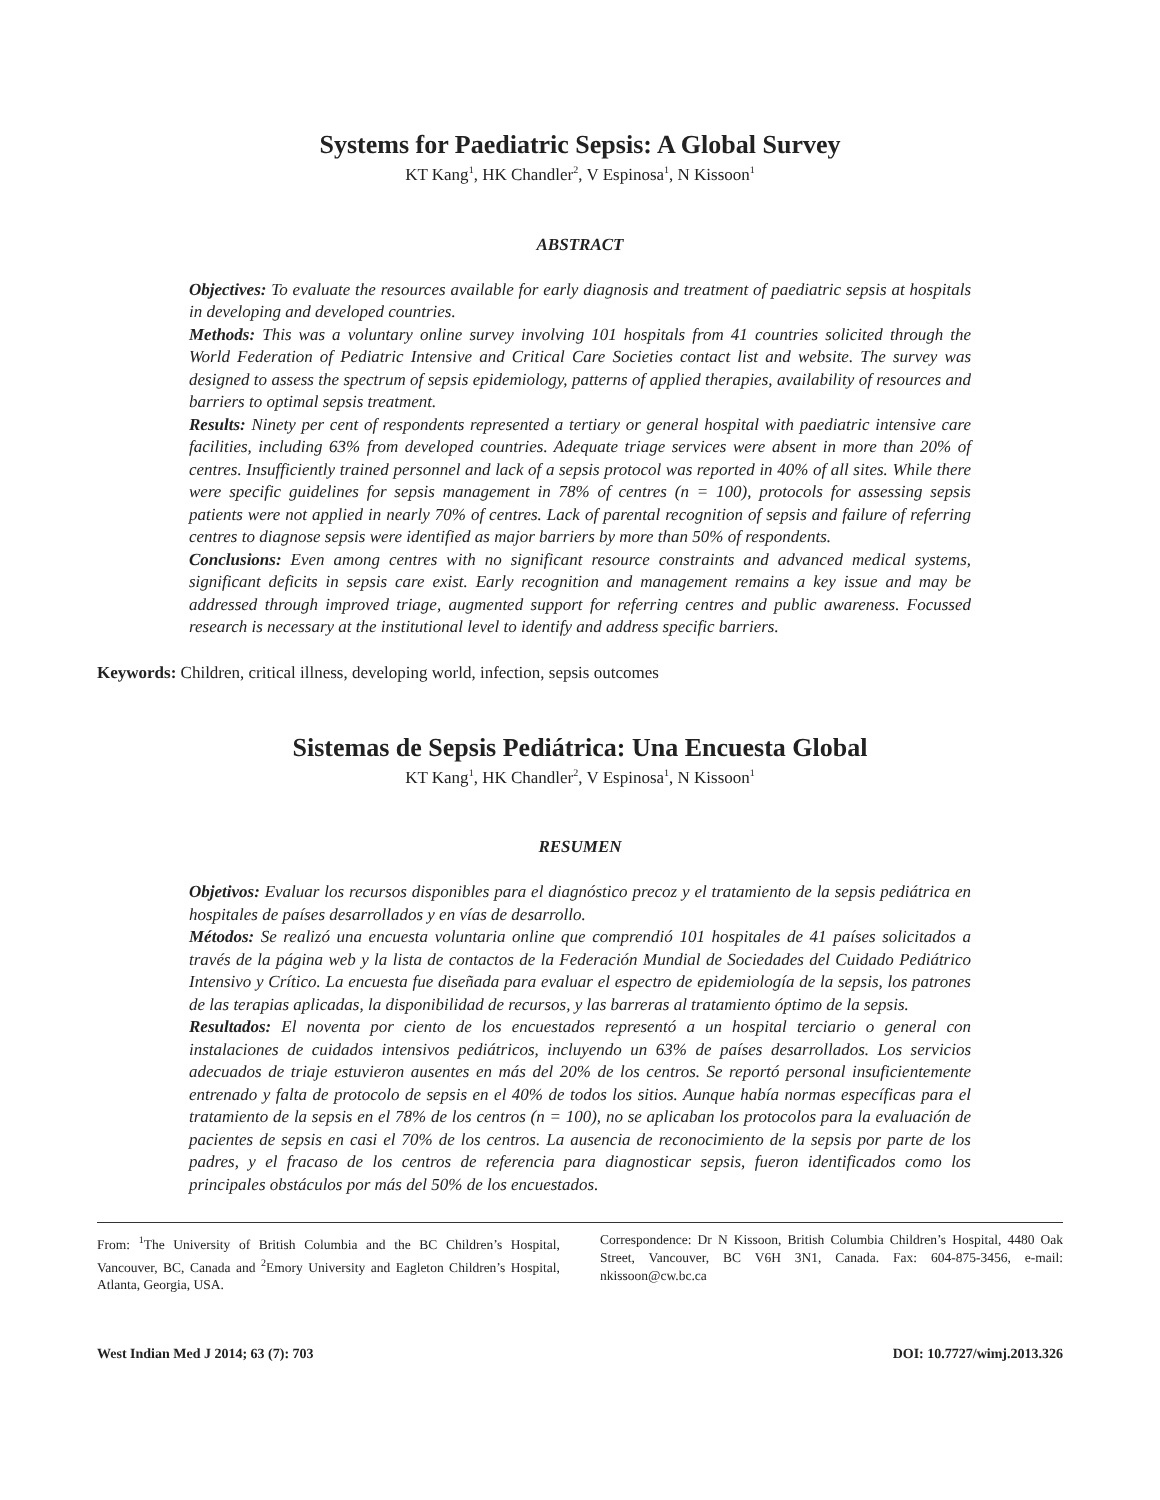Systems for Paediatric Sepsis: A Global Survey
KT Kang<sup>1</sup>, HK Chandler<sup>2</sup>, V Espinosa<sup>1</sup>, N Kissoon<sup>1</sup>
ABSTRACT
Objectives: To evaluate the resources available for early diagnosis and treatment of paediatric sepsis at hospitals in developing and developed countries.
Methods: This was a voluntary online survey involving 101 hospitals from 41 countries solicited through the World Federation of Pediatric Intensive and Critical Care Societies contact list and website. The survey was designed to assess the spectrum of sepsis epidemiology, patterns of applied therapies, availability of resources and barriers to optimal sepsis treatment.
Results: Ninety per cent of respondents represented a tertiary or general hospital with paediatric intensive care facilities, including 63% from developed countries. Adequate triage services were absent in more than 20% of centres. Insufficiently trained personnel and lack of a sepsis protocol was reported in 40% of all sites. While there were specific guidelines for sepsis management in 78% of centres (n = 100), protocols for assessing sepsis patients were not applied in nearly 70% of centres. Lack of parental recognition of sepsis and failure of referring centres to diagnose sepsis were identified as major barriers by more than 50% of respondents.
Conclusions: Even among centres with no significant resource constraints and advanced medical systems, significant deficits in sepsis care exist. Early recognition and management remains a key issue and may be addressed through improved triage, augmented support for referring centres and public awareness. Focussed research is necessary at the institutional level to identify and address specific barriers.
Keywords: Children, critical illness, developing world, infection, sepsis outcomes
Sistemas de Sepsis Pediátrica: Una Encuesta Global
KT Kang<sup>1</sup>, HK Chandler<sup>2</sup>, V Espinosa<sup>1</sup>, N Kissoon<sup>1</sup>
RESUMEN
Objetivos: Evaluar los recursos disponibles para el diagnóstico precoz y el tratamiento de la sepsis pediátrica en hospitales de países desarrollados y en vías de desarrollo.
Métodos: Se realizó una encuesta voluntaria online que comprendió 101 hospitales de 41 países solicitados a través de la página web y la lista de contactos de la Federación Mundial de Sociedades del Cuidado Pediátrico Intensivo y Crítico. La encuesta fue diseñada para evaluar el espectro de epidemiología de la sepsis, los patrones de las terapias aplicadas, la disponibilidad de recursos, y las barreras al tratamiento óptimo de la sepsis.
Resultados: El noventa por ciento de los encuestados representó a un hospital terciario o general con instalaciones de cuidados intensivos pediátricos, incluyendo un 63% de países desarrollados. Los servicios adecuados de triaje estuvieron ausentes en más del 20% de los centros. Se reportó personal insuficientemente entrenado y falta de protocolo de sepsis en el 40% de todos los sitios. Aunque había normas específicas para el tratamiento de la sepsis en el 78% de los centros (n = 100), no se aplicaban los protocolos para la evaluación de pacientes de sepsis en casi el 70% de los centros. La ausencia de reconocimiento de la sepsis por parte de los padres, y el fracaso de los centros de referencia para diagnosticar sepsis, fueron identificados como los principales obstáculos por más del 50% de los encuestados.
From: <sup>1</sup>The University of British Columbia and the BC Children’s Hospital, Vancouver, BC, Canada and <sup>2</sup>Emory University and Eagleton Children’s Hospital, Atlanta, Georgia, USA.
Correspondence: Dr N Kissoon, British Columbia Children’s Hospital, 4480 Oak Street, Vancouver, BC V6H 3N1, Canada. Fax: 604-875-3456, e-mail: nkissoon@cw.bc.ca
West Indian Med J 2014; 63 (7): 703 DOI: 10.7727/wimj.2013.326